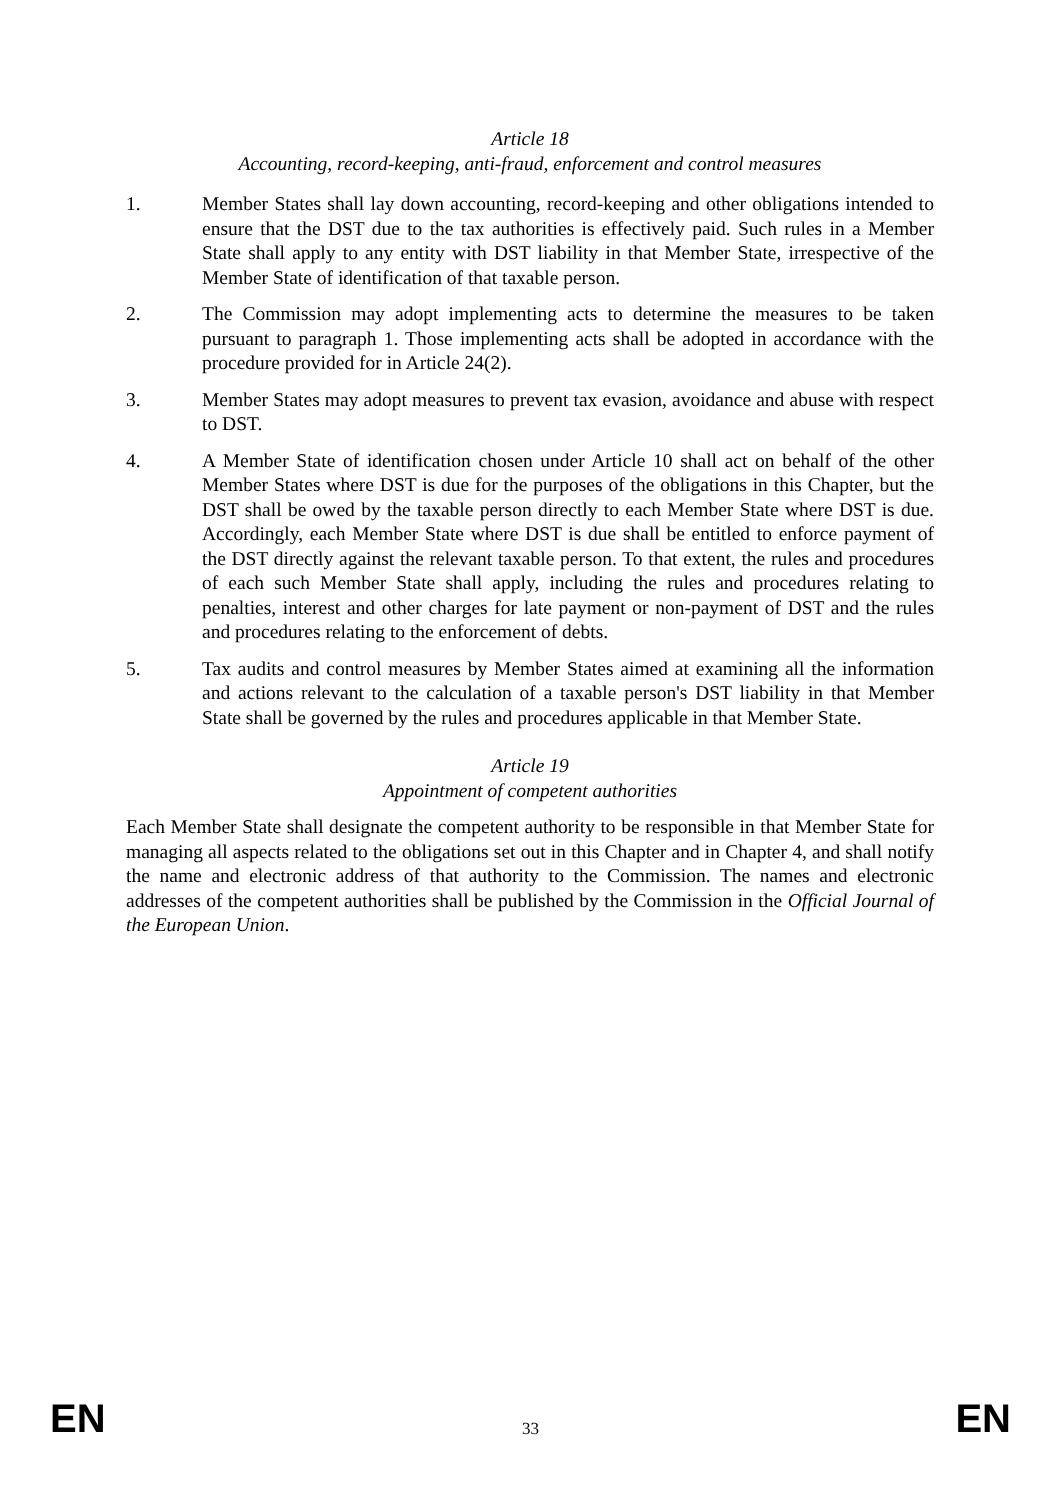Article 18
Accounting, record-keeping, anti-fraud, enforcement and control measures
1. Member States shall lay down accounting, record-keeping and other obligations intended to ensure that the DST due to the tax authorities is effectively paid. Such rules in a Member State shall apply to any entity with DST liability in that Member State, irrespective of the Member State of identification of that taxable person.
2. The Commission may adopt implementing acts to determine the measures to be taken pursuant to paragraph 1. Those implementing acts shall be adopted in accordance with the procedure provided for in Article 24(2).
3. Member States may adopt measures to prevent tax evasion, avoidance and abuse with respect to DST.
4. A Member State of identification chosen under Article 10 shall act on behalf of the other Member States where DST is due for the purposes of the obligations in this Chapter, but the DST shall be owed by the taxable person directly to each Member State where DST is due. Accordingly, each Member State where DST is due shall be entitled to enforce payment of the DST directly against the relevant taxable person. To that extent, the rules and procedures of each such Member State shall apply, including the rules and procedures relating to penalties, interest and other charges for late payment or non-payment of DST and the rules and procedures relating to the enforcement of debts.
5. Tax audits and control measures by Member States aimed at examining all the information and actions relevant to the calculation of a taxable person's DST liability in that Member State shall be governed by the rules and procedures applicable in that Member State.
Article 19
Appointment of competent authorities
Each Member State shall designate the competent authority to be responsible in that Member State for managing all aspects related to the obligations set out in this Chapter and in Chapter 4, and shall notify the name and electronic address of that authority to the Commission. The names and electronic addresses of the competent authorities shall be published by the Commission in the Official Journal of the European Union.
EN 33 EN